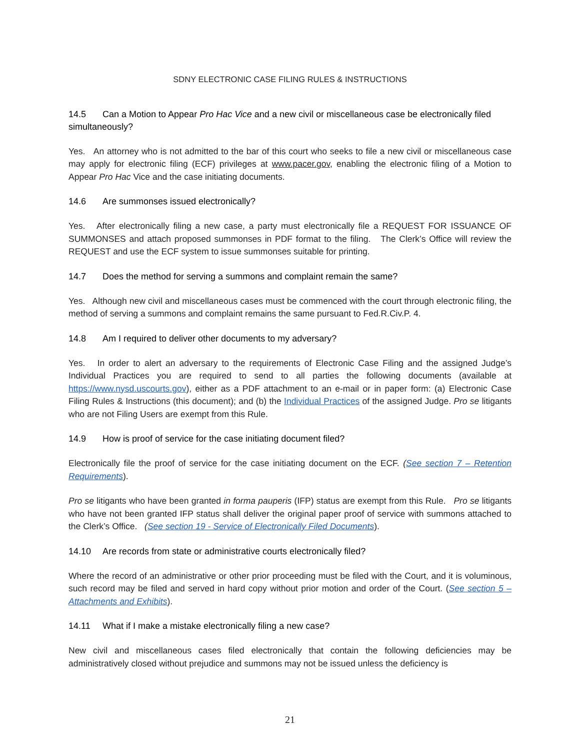SDNY ELECTRONIC CASE FILING RULES & INSTRUCTIONS
14.5 Can a Motion to Appear Pro Hac Vice and a new civil or miscellaneous case be electronically filed simultaneously?
Yes. An attorney who is not admitted to the bar of this court who seeks to file a new civil or miscellaneous case may apply for electronic filing (ECF) privileges at www.pacer.gov, enabling the electronic filing of a Motion to Appear Pro Hac Vice and the case initiating documents.
14.6 Are summonses issued electronically?
Yes. After electronically filing a new case, a party must electronically file a REQUEST FOR ISSUANCE OF SUMMONSES and attach proposed summonses in PDF format to the filing. The Clerk’s Office will review the REQUEST and use the ECF system to issue summonses suitable for printing.
14.7 Does the method for serving a summons and complaint remain the same?
Yes. Although new civil and miscellaneous cases must be commenced with the court through electronic filing, the method of serving a summons and complaint remains the same pursuant to Fed.R.Civ.P. 4.
14.8 Am I required to deliver other documents to my adversary?
Yes. In order to alert an adversary to the requirements of Electronic Case Filing and the assigned Judge’s Individual Practices you are required to send to all parties the following documents (available at https://www.nysd.uscourts.gov), either as a PDF attachment to an e-mail or in paper form: (a) Electronic Case Filing Rules & Instructions (this document); and (b) the Individual Practices of the assigned Judge. Pro se litigants who are not Filing Users are exempt from this Rule.
14.9 How is proof of service for the case initiating document filed?
Electronically file the proof of service for the case initiating document on the ECF. (See section 7 – Retention Requirements).
Pro se litigants who have been granted in forma pauperis (IFP) status are exempt from this Rule. Pro se litigants who have not been granted IFP status shall deliver the original paper proof of service with summons attached to the Clerk’s Office. (See section 19 - Service of Electronically Filed Documents).
14.10 Are records from state or administrative courts electronically filed?
Where the record of an administrative or other prior proceeding must be filed with the Court, and it is voluminous, such record may be filed and served in hard copy without prior motion and order of the Court. (See section 5 – Attachments and Exhibits).
14.11 What if I make a mistake electronically filing a new case?
New civil and miscellaneous cases filed electronically that contain the following deficiencies may be administratively closed without prejudice and summons may not be issued unless the deficiency is
21